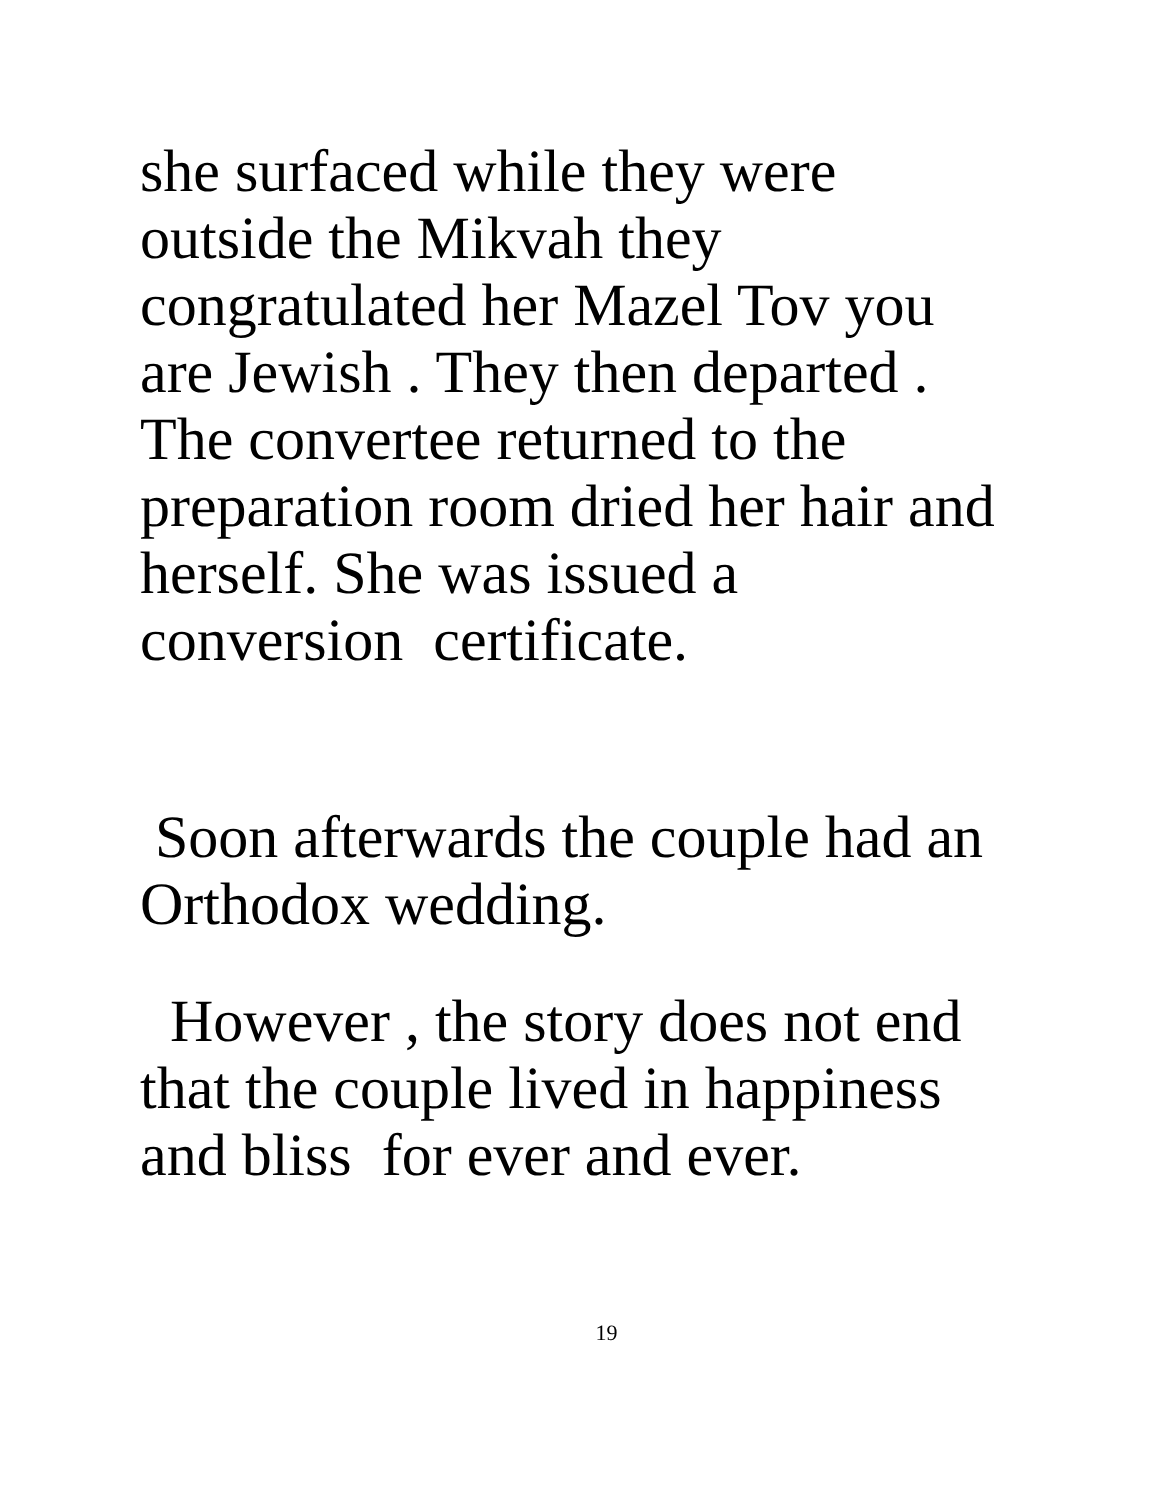she surfaced while they were
outside the Mikvah they
congratulated her Mazel Tov you
are Jewish . They then departed .
The convertee returned to the
preparation room dried her hair and
herself. She was issued a
conversion certificate.
Soon afterwards the couple had an
Orthodox wedding.
However , the story does not end
that the couple lived in happiness
and bliss for ever and ever.
19